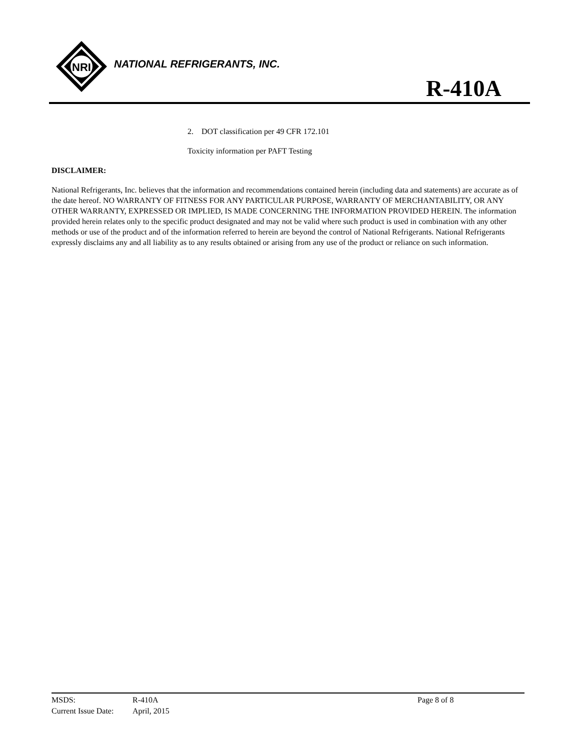NRI
NATIONAL REFRIGERANTS, INC.
R-410A
2. DOT classification per 49 CFR 172.101
Toxicity information per PAFT Testing
DISCLAIMER:
National Refrigerants, Inc. believes that the information and recommendations contained herein (including data and statements) are accurate as of the date hereof. NO WARRANTY OF FITNESS FOR ANY PARTICULAR PURPOSE, WARRANTY OF MERCHANTABILITY, OR ANY OTHER WARRANTY, EXPRESSED OR IMPLIED, IS MADE CONCERNING THE INFORMATION PROVIDED HEREIN. The information provided herein relates only to the specific product designated and may not be valid where such product is used in combination with any other methods or use of the product and of the information referred to herein are beyond the control of National Refrigerants. National Refrigerants expressly disclaims any and all liability as to any results obtained or arising from any use of the product or reliance on such information.
| MSDS: | R-410A | Page 8 of 8 |
| Current Issue Date: | April, 2015 | |